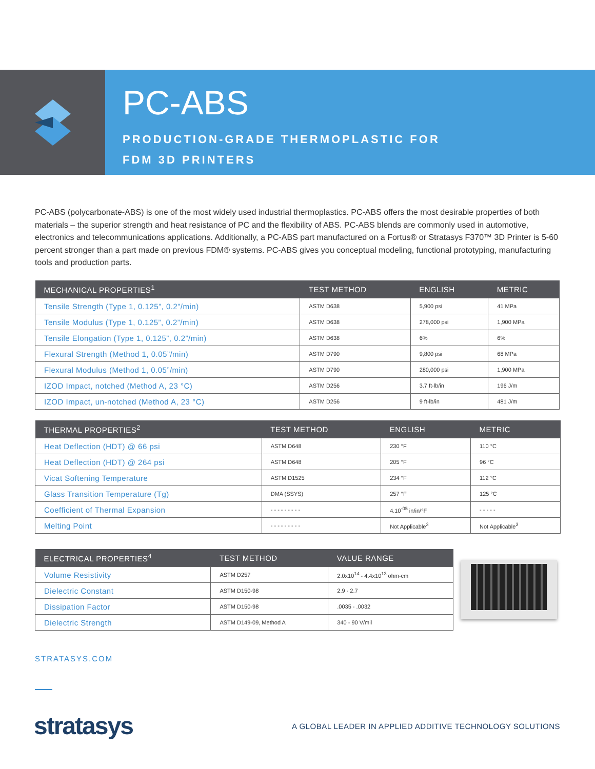PC-ABS
PRODUCTION-GRADE THERMOPLASTIC FOR
FDM 3D PRINTERS
PC-ABS (polycarbonate-ABS) is one of the most widely used industrial thermoplastics. PC-ABS offers the most desirable properties of both materials – the superior strength and heat resistance of PC and the flexibility of ABS. PC-ABS blends are commonly used in automotive, electronics and telecommunications applications. Additionally, a PC-ABS part manufactured on a Fortus® or Stratasys F370™ 3D Printer is 5-60 percent stronger than a part made on previous FDM® systems. PC-ABS gives you conceptual modeling, functional prototyping, manufacturing tools and production parts.
| MECHANICAL PROPERTIES<sup>1</sup> | TEST METHOD | ENGLISH | METRIC |
| --- | --- | --- | --- |
| Tensile Strength (Type 1, 0.125”, 0.2”/min) | ASTM D638 | 5,900 psi | 41 MPa |
| Tensile Modulus (Type 1, 0.125”, 0.2”/min) | ASTM D638 | 278,000 psi | 1,900 MPa |
| Tensile Elongation (Type 1, 0.125”, 0.2”/min) | ASTM D638 | 6% | 6% |
| Flexural Strength (Method 1, 0.05”/min) | ASTM D790 | 9,800 psi | 68 MPa |
| Flexural Modulus (Method 1, 0.05”/min) | ASTM D790 | 280,000 psi | 1,900 MPa |
| IZOD Impact, notched (Method A, 23 °C) | ASTM D256 | 3.7 ft-lb/in | 196 J/m |
| IZOD Impact, un-notched (Method A, 23 °C) | ASTM D256 | 9 ft-lb/in | 481 J/m |
| THERMAL PROPERTIES<sup>2</sup> | TEST METHOD | ENGLISH | METRIC |
| --- | --- | --- | --- |
| Heat Deflection (HDT) @ 66 psi | ASTM D648 | 230 °F | 110 °C |
| Heat Deflection (HDT) @ 264 psi | ASTM D648 | 205 °F | 96 °C |
| Vicat Softening Temperature | ASTM D1525 | 234 °F | 112 °C |
| Glass Transition Temperature (Tg) | DMA (SSYS) | 257 °F | 125 °C |
| Coefficient of Thermal Expansion | - - - - - - - - - | 4.10<sup>-05</sup> in/in/°F | - - - - - |
| Melting Point | - - - - - - - - - | Not Applicable<sup>3</sup> | Not Applicable<sup>3</sup> |
| ELECTRICAL PROPERTIES<sup>4</sup> | TEST METHOD | VALUE RANGE |
| --- | --- | --- |
| Volume Resistivity | ASTM D257 | 2.0x10<sup>14</sup> - 4.4x10<sup>13</sup> ohm-cm |
| Dielectric Constant | ASTM D150-98 | 2.9 - 2.7 |
| Dissipation Factor | ASTM D150-98 | .0035 - .0032 |
| Dielectric Strength | ASTM D149-09, Method A | 340 - 90 V/mil |
STRATASYS.COM
stratasys
A GLOBAL LEADER IN APPLIED ADDITIVE TECHNOLOGY SOLUTIONS